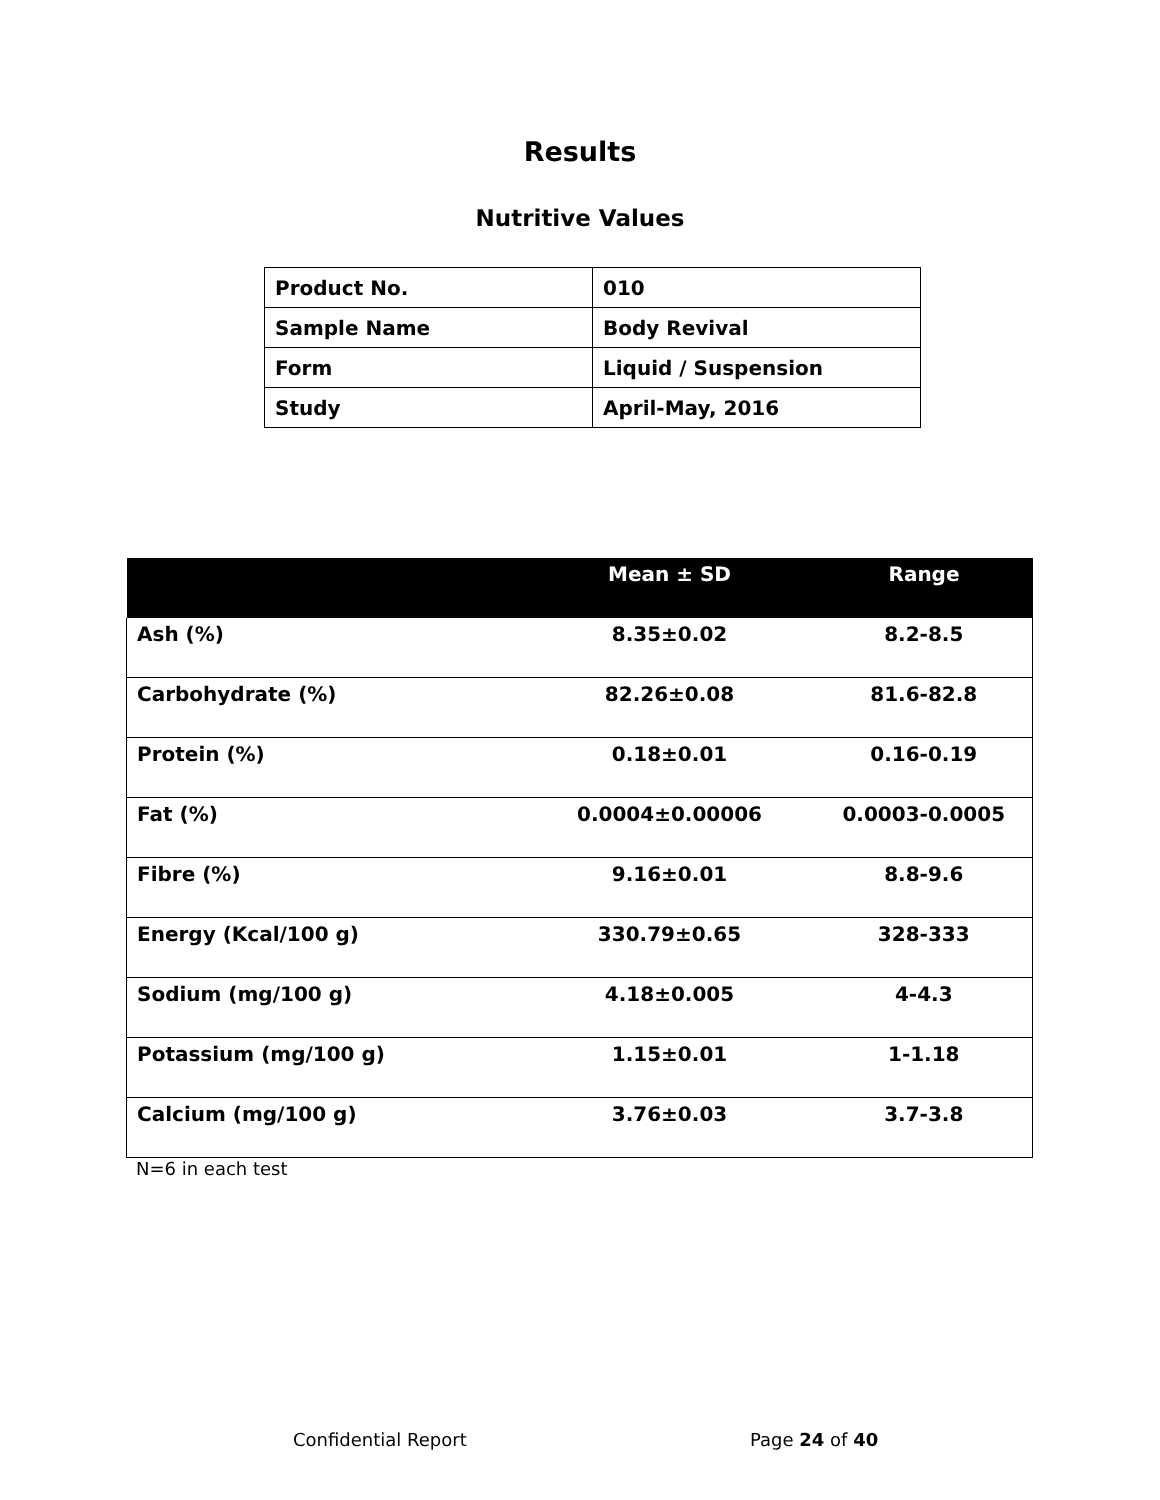Results
Nutritive Values
| Product No. | 010 |
| Sample Name | Body Revival |
| Form | Liquid / Suspension |
| Study | April-May, 2016 |
| | Mean ± SD | Range |
| --- | --- | --- |
| Ash (%) | 8.35±0.02 | 8.2-8.5 |
| Carbohydrate (%) | 82.26±0.08 | 81.6-82.8 |
| Protein (%) | 0.18±0.01 | 0.16-0.19 |
| Fat (%) | 0.0004±0.00006 | 0.0003-0.0005 |
| Fibre (%) | 9.16±0.01 | 8.8-9.6 |
| Energy (Kcal/100 g) | 330.79±0.65 | 328-333 |
| Sodium (mg/100 g) | 4.18±0.005 | 4-4.3 |
| Potassium (mg/100 g) | 1.15±0.01 | 1-1.18 |
| Calcium (mg/100 g) | 3.76±0.03 | 3.7-3.8 |
N=6 in each test
Confidential Report Page 24 of 40